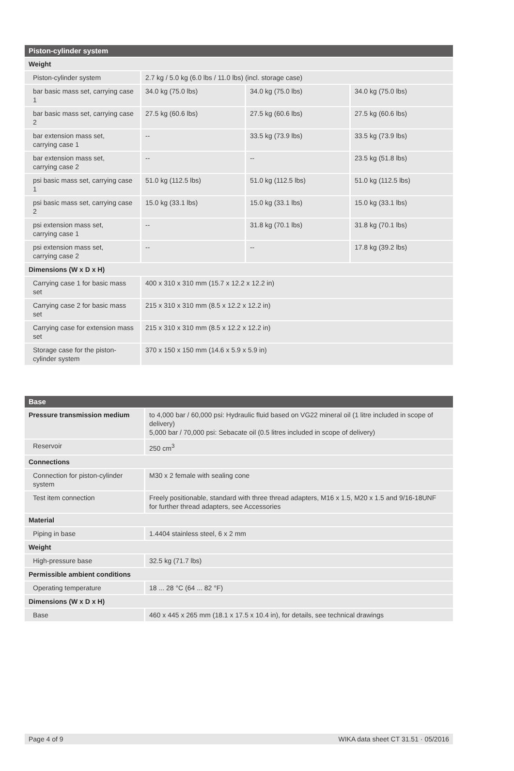| Piston-cylinder system | | | |
| --- | --- | --- | --- |
| Weight | | | |
| Piston-cylinder system | 2.7 kg / 5.0 kg (6.0 lbs / 11.0 lbs) (incl. storage case) | | |
| bar basic mass set, carrying case 1 | 34.0 kg (75.0 lbs) | 34.0 kg (75.0 lbs) | 34.0 kg (75.0 lbs) |
| bar basic mass set, carrying case 2 | 27.5 kg (60.6 lbs) | 27.5 kg (60.6 lbs) | 27.5 kg (60.6 lbs) |
| bar extension mass set, carrying case 1 | -- | 33.5 kg (73.9 lbs) | 33.5 kg (73.9 lbs) |
| bar extension mass set, carrying case 2 | -- | -- | 23.5 kg (51.8 lbs) |
| psi basic mass set, carrying case 1 | 51.0 kg (112.5 lbs) | 51.0 kg (112.5 lbs) | 51.0 kg (112.5 lbs) |
| psi basic mass set, carrying case 2 | 15.0 kg (33.1 lbs) | 15.0 kg (33.1 lbs) | 15.0 kg (33.1 lbs) |
| psi extension mass set, carrying case 1 | -- | 31.8 kg (70.1 lbs) | 31.8 kg (70.1 lbs) |
| psi extension mass set, carrying case 2 | -- | -- | 17.8 kg (39.2 lbs) |
| Dimensions (W x D x H) | | | |
| Carrying case 1 for basic mass set | 400 x 310 x 310 mm (15.7 x 12.2 x 12.2 in) | | |
| Carrying case 2 for basic mass set | 215 x 310 x 310 mm (8.5 x 12.2 x 12.2 in) | | |
| Carrying case for extension mass set | 215 x 310 x 310 mm (8.5 x 12.2 x 12.2 in) | | |
| Storage case for the piston-cylinder system | 370 x 150 x 150 mm (14.6 x 5.9 x 5.9 in) | | |
| Base | |
| --- | --- |
| Pressure transmission medium | to 4,000 bar / 60,000 psi: Hydraulic fluid based on VG22 mineral oil (1 litre included in scope of delivery) 5,000 bar / 70,000 psi: Sebacate oil (0.5 litres included in scope of delivery) |
| Reservoir | 250 cm<sup>3</sup> |
| Connections | |
| Connection for piston-cylinder system | M30 x 2 female with sealing cone |
| Test item connection | Freely positionable, standard with three thread adapters, M16 x 1.5, M20 x 1.5 and 9/16-18UNF for further thread adapters, see Accessories |
| Material | |
| Piping in base | 1.4404 stainless steel, 6 x 2 mm |
| Weight | |
| High-pressure base | 32.5 kg (71.7 lbs) |
| Permissible ambient conditions | |
| Operating temperature | 18 ... 28 °C (64 ... 82 °F) |
| Dimensions (W x D x H) | |
| Base | 460 x 445 x 265 mm (18.1 x 17.5 x 10.4 in), for details, see technical drawings |
Page 4 of 9 WIKA data sheet CT 31.51 · 05/2016